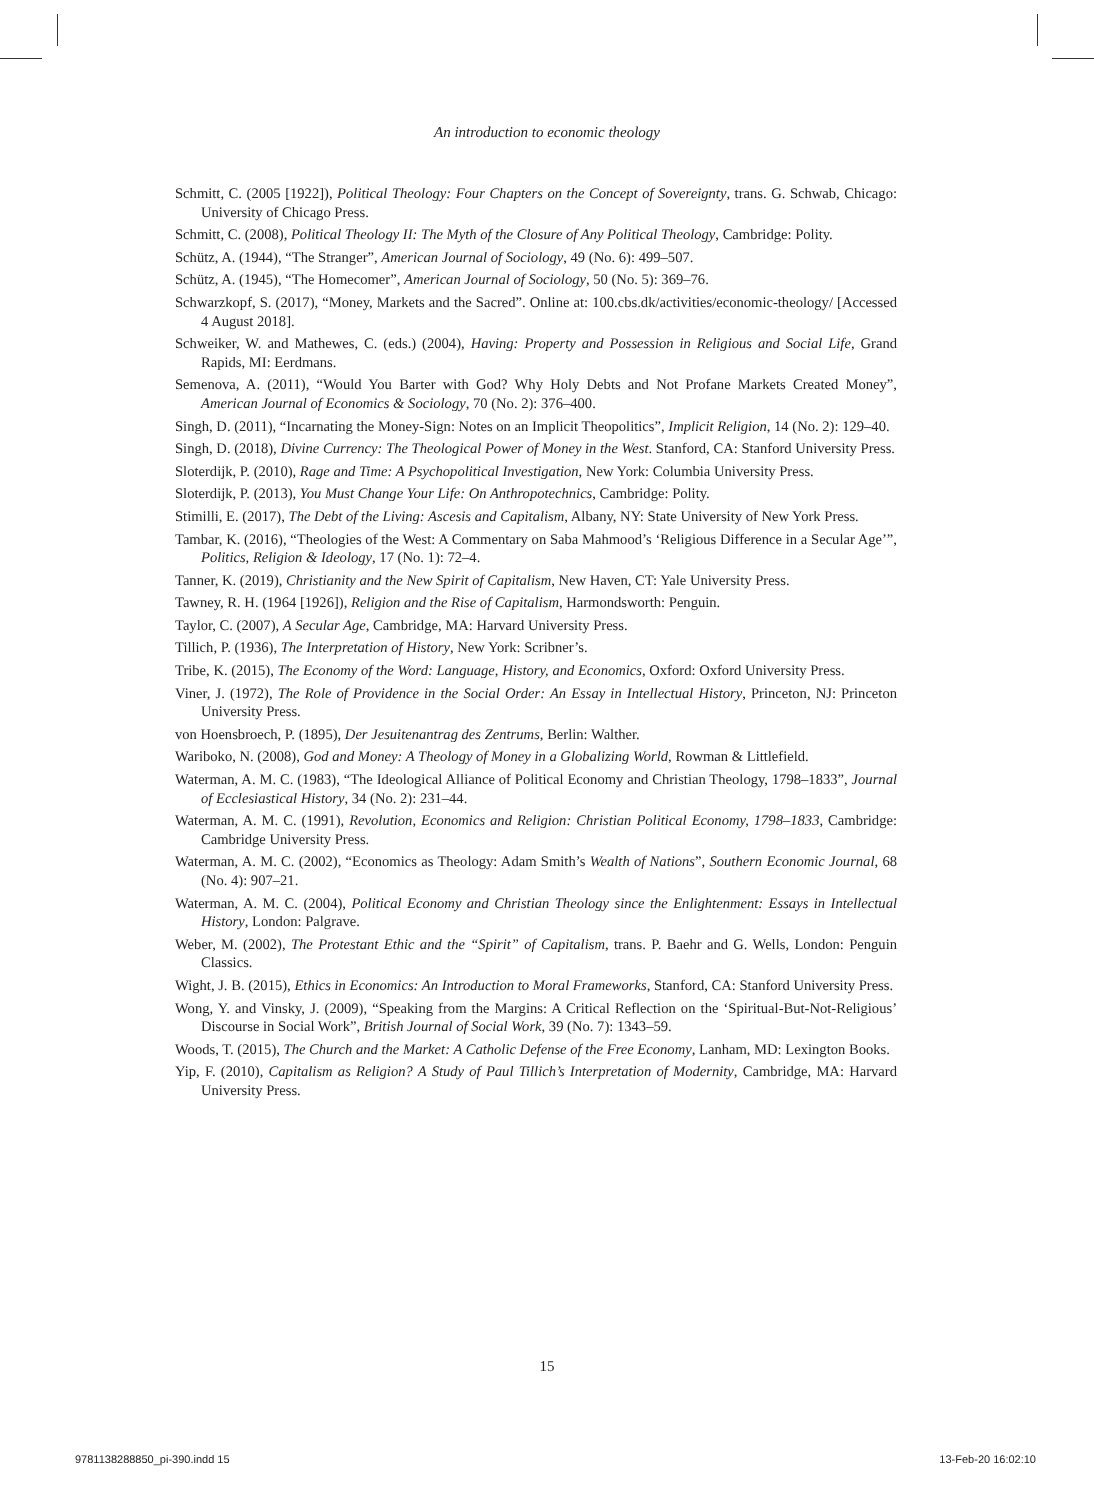An introduction to economic theology
Schmitt, C. (2005 [1922]), Political Theology: Four Chapters on the Concept of Sovereignty, trans. G. Schwab, Chicago: University of Chicago Press.
Schmitt, C. (2008), Political Theology II: The Myth of the Closure of Any Political Theology, Cambridge: Polity.
Schütz, A. (1944), “The Stranger”, American Journal of Sociology, 49 (No. 6): 499–507.
Schütz, A. (1945), “The Homecomer”, American Journal of Sociology, 50 (No. 5): 369–76.
Schwarzkopf, S. (2017), “Money, Markets and the Sacred”. Online at: 100.cbs.dk/activities/economic-theology/ [Accessed 4 August 2018].
Schweiker, W. and Mathewes, C. (eds.) (2004), Having: Property and Possession in Religious and Social Life, Grand Rapids, MI: Eerdmans.
Semenova, A. (2011), “Would You Barter with God? Why Holy Debts and Not Profane Markets Created Money”, American Journal of Economics & Sociology, 70 (No. 2): 376–400.
Singh, D. (2011), “Incarnating the Money-Sign: Notes on an Implicit Theopolitics”, Implicit Religion, 14 (No. 2): 129–40.
Singh, D. (2018), Divine Currency: The Theological Power of Money in the West. Stanford, CA: Stanford University Press.
Sloterdijk, P. (2010), Rage and Time: A Psychopolitical Investigation, New York: Columbia University Press.
Sloterdijk, P. (2013), You Must Change Your Life: On Anthropotechnics, Cambridge: Polity.
Stimilli, E. (2017), The Debt of the Living: Ascesis and Capitalism, Albany, NY: State University of New York Press.
Tambar, K. (2016), “Theologies of the West: A Commentary on Saba Mahmood’s ‘Religious Difference in a Secular Age’”, Politics, Religion & Ideology, 17 (No. 1): 72–4.
Tanner, K. (2019), Christianity and the New Spirit of Capitalism, New Haven, CT: Yale University Press.
Tawney, R. H. (1964 [1926]), Religion and the Rise of Capitalism, Harmondsworth: Penguin.
Taylor, C. (2007), A Secular Age, Cambridge, MA: Harvard University Press.
Tillich, P. (1936), The Interpretation of History, New York: Scribner’s.
Tribe, K. (2015), The Economy of the Word: Language, History, and Economics, Oxford: Oxford University Press.
Viner, J. (1972), The Role of Providence in the Social Order: An Essay in Intellectual History, Princeton, NJ: Princeton University Press.
von Hoensbroech, P. (1895), Der Jesuitenantrag des Zentrums, Berlin: Walther.
Wariboko, N. (2008), God and Money: A Theology of Money in a Globalizing World, Rowman & Littlefield.
Waterman, A. M. C. (1983), “The Ideological Alliance of Political Economy and Christian Theology, 1798–1833”, Journal of Ecclesiastical History, 34 (No. 2): 231–44.
Waterman, A. M. C. (1991), Revolution, Economics and Religion: Christian Political Economy, 1798–1833, Cambridge: Cambridge University Press.
Waterman, A. M. C. (2002), “Economics as Theology: Adam Smith’s Wealth of Nations”, Southern Economic Journal, 68 (No. 4): 907–21.
Waterman, A. M. C. (2004), Political Economy and Christian Theology since the Enlightenment: Essays in Intellectual History, London: Palgrave.
Weber, M. (2002), The Protestant Ethic and the “Spirit” of Capitalism, trans. P. Baehr and G. Wells, London: Penguin Classics.
Wight, J. B. (2015), Ethics in Economics: An Introduction to Moral Frameworks, Stanford, CA: Stanford University Press.
Wong, Y. and Vinsky, J. (2009), “Speaking from the Margins: A Critical Reflection on the ‘Spiritual-But-Not-Religious’ Discourse in Social Work”, British Journal of Social Work, 39 (No. 7): 1343–59.
Woods, T. (2015), The Church and the Market: A Catholic Defense of the Free Economy, Lanham, MD: Lexington Books.
Yip, F. (2010), Capitalism as Religion? A Study of Paul Tillich’s Interpretation of Modernity, Cambridge, MA: Harvard University Press.
15
9781138288850_pi-390.indd 15 13-Feb-20 16:02:10